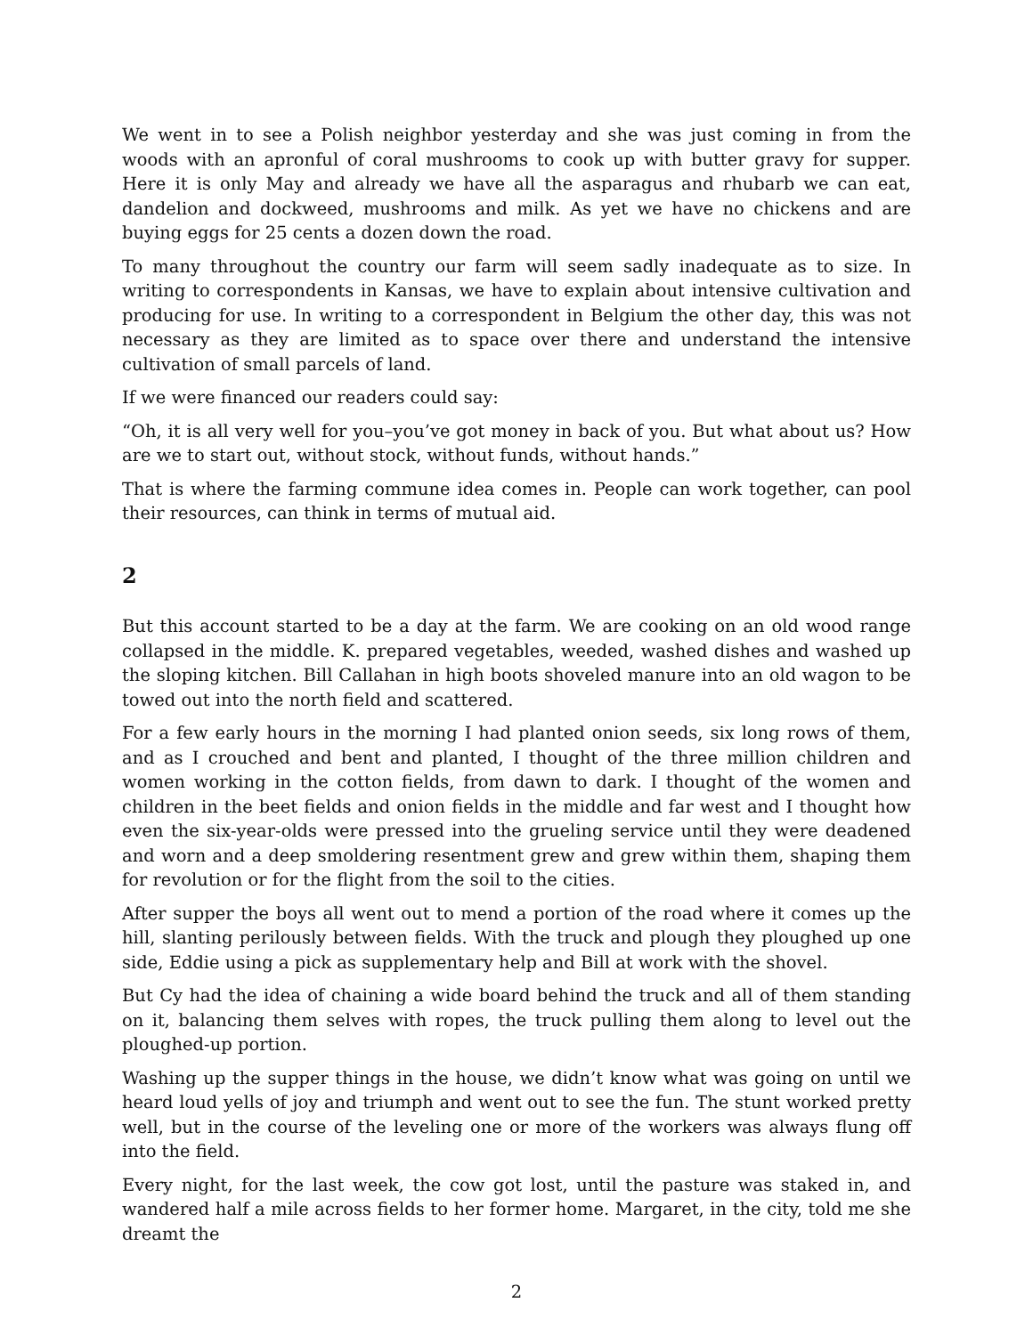We went in to see a Polish neighbor yesterday and she was just coming in from the woods with an apronful of coral mushrooms to cook up with butter gravy for supper. Here it is only May and already we have all the asparagus and rhubarb we can eat, dandelion and dockweed, mushrooms and milk. As yet we have no chickens and are buying eggs for 25 cents a dozen down the road.
To many throughout the country our farm will seem sadly inadequate as to size. In writing to correspondents in Kansas, we have to explain about intensive cultivation and producing for use. In writing to a correspondent in Belgium the other day, this was not necessary as they are limited as to space over there and understand the intensive cultivation of small parcels of land.
If we were financed our readers could say:
“Oh, it is all very well for you–you’ve got money in back of you. But what about us? How are we to start out, without stock, without funds, without hands.”
That is where the farming commune idea comes in. People can work together, can pool their resources, can think in terms of mutual aid.
2
But this account started to be a day at the farm. We are cooking on an old wood range collapsed in the middle. K. prepared vegetables, weeded, washed dishes and washed up the sloping kitchen. Bill Callahan in high boots shoveled manure into an old wagon to be towed out into the north field and scattered.
For a few early hours in the morning I had planted onion seeds, six long rows of them, and as I crouched and bent and planted, I thought of the three million children and women working in the cotton fields, from dawn to dark. I thought of the women and children in the beet fields and onion fields in the middle and far west and I thought how even the six-year-olds were pressed into the grueling service until they were deadened and worn and a deep smoldering resentment grew and grew within them, shaping them for revolution or for the flight from the soil to the cities.
After supper the boys all went out to mend a portion of the road where it comes up the hill, slanting perilously between fields. With the truck and plough they ploughed up one side, Eddie using a pick as supplementary help and Bill at work with the shovel.
But Cy had the idea of chaining a wide board behind the truck and all of them standing on it, balancing them selves with ropes, the truck pulling them along to level out the ploughed-up portion.
Washing up the supper things in the house, we didn’t know what was going on until we heard loud yells of joy and triumph and went out to see the fun. The stunt worked pretty well, but in the course of the leveling one or more of the workers was always flung off into the field.
Every night, for the last week, the cow got lost, until the pasture was staked in, and wandered half a mile across fields to her former home. Margaret, in the city, told me she dreamt the
2